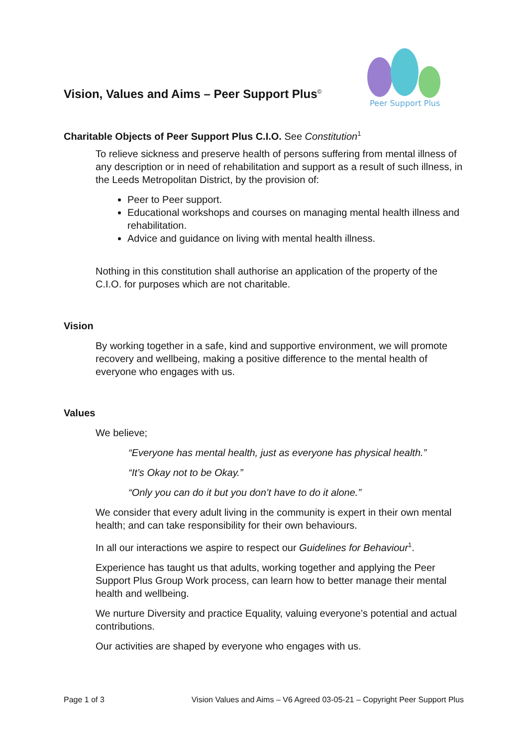Vision, Values and Aims – Peer Support Plus<sup>©</sup>
Peer Support Plus
Charitable Objects of Peer Support Plus C.I.O. See Constitution<sup>1</sup>
To relieve sickness and preserve health of persons suffering from mental illness of any description or in need of rehabilitation and support as a result of such illness, in the Leeds Metropolitan District, by the provision of:
Peer to Peer support.
Educational workshops and courses on managing mental health illness and rehabilitation.
Advice and guidance on living with mental health illness.
Nothing in this constitution shall authorise an application of the property of the C.I.O. for purposes which are not charitable.
Vision
By working together in a safe, kind and supportive environment, we will promote recovery and wellbeing, making a positive difference to the mental health of everyone who engages with us.
Values
We believe;
“Everyone has mental health, just as everyone has physical health.”
“It’s Okay not to be Okay.”
“Only you can do it but you don’t have to do it alone.”
We consider that every adult living in the community is expert in their own mental health; and can take responsibility for their own behaviours.
In all our interactions we aspire to respect our Guidelines for Behaviour<sup>1</sup>.
Experience has taught us that adults, working together and applying the Peer Support Plus Group Work process, can learn how to better manage their mental health and wellbeing.
We nurture Diversity and practice Equality, valuing everyone’s potential and actual contributions.
Our activities are shaped by everyone who engages with us.
Page 1 of 3 Vision Values and Aims – V6 Agreed 03-05-21 – Copyright Peer Support Plus